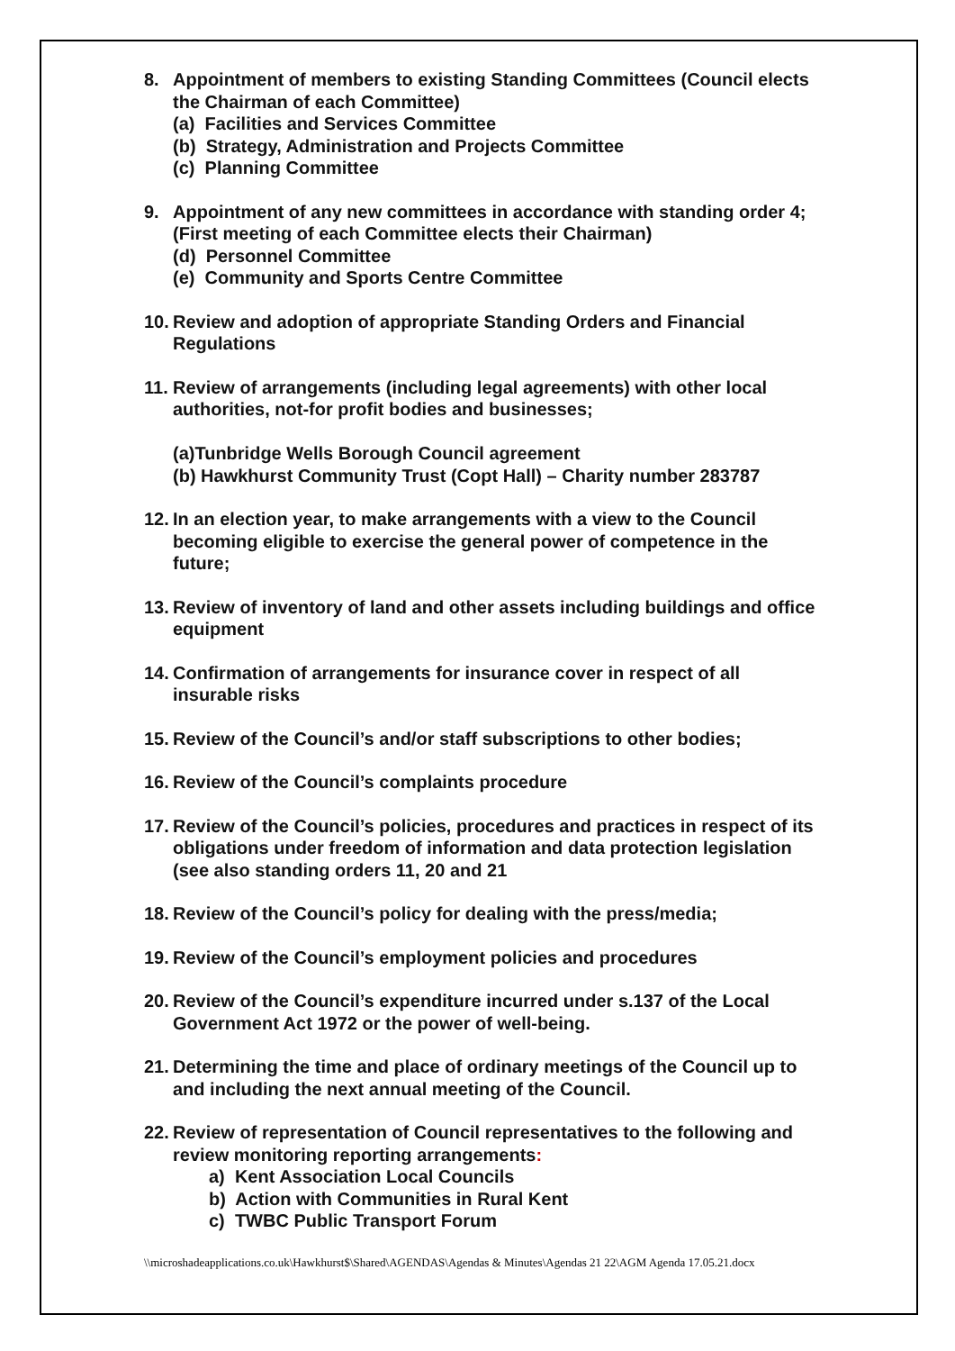8. Appointment of members to existing Standing Committees (Council elects the Chairman of each Committee)
(a) Facilities and Services Committee
(b) Strategy, Administration and Projects Committee
(c) Planning Committee
9. Appointment of any new committees in accordance with standing order 4; (First meeting of each Committee elects their Chairman)
(d) Personnel Committee
(e) Community and Sports Centre Committee
10.
Review and adoption of appropriate Standing Orders and Financial Regulations
11.
Review of arrangements (including legal agreements) with other local authorities, not-for profit bodies and businesses;
(a)Tunbridge Wells Borough Council agreement
(b) Hawkhurst Community Trust (Copt Hall) – Charity number 283787
12.
In an election year, to make arrangements with a view to the Council becoming eligible to exercise the general power of competence in the future;
13.
Review of inventory of land and other assets including buildings and office equipment
14.
Confirmation of arrangements for insurance cover in respect of all insurable risks
15.
Review of the Council’s and/or staff subscriptions to other bodies;
16.
Review of the Council’s complaints procedure
17.
Review of the Council’s policies, procedures and practices in respect of its obligations under freedom of information and data protection legislation (see also standing orders 11, 20 and 21
18.
Review of the Council’s policy for dealing with the press/media;
19.
Review of the Council’s employment policies and procedures
20.
Review of the Council’s expenditure incurred under s.137 of the Local Government Act 1972 or the power of well-being.
21.
Determining the time and place of ordinary meetings of the Council up to and including the next annual meeting of the Council.
22.
Review of representation of Council representatives to the following and review monitoring reporting arrangements:
a) Kent Association Local Councils
b) Action with Communities in Rural Kent
c) TWBC Public Transport Forum
\\microshadeapplications.co.uk\Hawkhurst$\Shared\AGENDAS\Agendas & Minutes\Agendas 21 22\AGM Agenda 17.05.21.docx